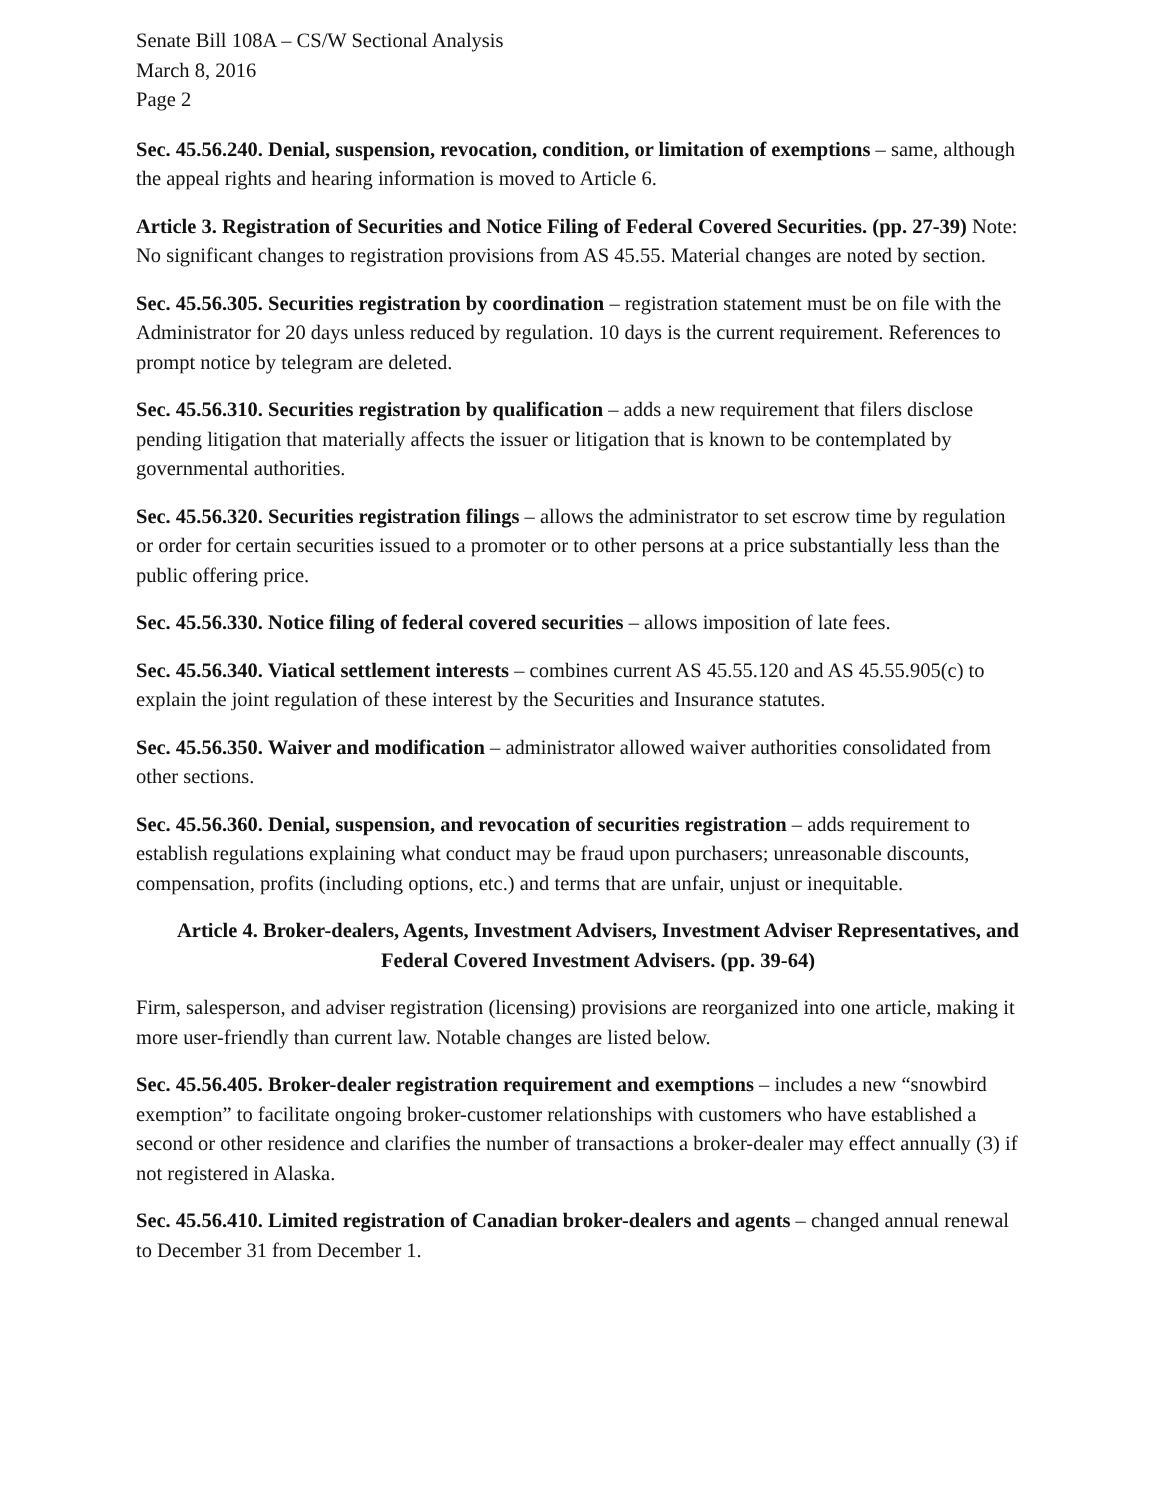Senate Bill 108A – CS/W Sectional Analysis
March 8, 2016
Page 2
Sec. 45.56.240. Denial, suspension, revocation, condition, or limitation of exemptions – same, although the appeal rights and hearing information is moved to Article 6.
Article 3. Registration of Securities and Notice Filing of Federal Covered Securities. (pp. 27-39) Note: No significant changes to registration provisions from AS 45.55. Material changes are noted by section.
Sec. 45.56.305. Securities registration by coordination – registration statement must be on file with the Administrator for 20 days unless reduced by regulation. 10 days is the current requirement. References to prompt notice by telegram are deleted.
Sec. 45.56.310. Securities registration by qualification – adds a new requirement that filers disclose pending litigation that materially affects the issuer or litigation that is known to be contemplated by governmental authorities.
Sec. 45.56.320. Securities registration filings – allows the administrator to set escrow time by regulation or order for certain securities issued to a promoter or to other persons at a price substantially less than the public offering price.
Sec. 45.56.330. Notice filing of federal covered securities – allows imposition of late fees.
Sec. 45.56.340. Viatical settlement interests – combines current AS 45.55.120 and AS 45.55.905(c) to explain the joint regulation of these interest by the Securities and Insurance statutes.
Sec. 45.56.350. Waiver and modification – administrator allowed waiver authorities consolidated from other sections.
Sec. 45.56.360. Denial, suspension, and revocation of securities registration – adds requirement to establish regulations explaining what conduct may be fraud upon purchasers; unreasonable discounts, compensation, profits (including options, etc.) and terms that are unfair, unjust or inequitable.
Article 4. Broker-dealers, Agents, Investment Advisers, Investment Adviser Representatives, and Federal Covered Investment Advisers. (pp. 39-64)
Firm, salesperson, and adviser registration (licensing) provisions are reorganized into one article, making it more user-friendly than current law. Notable changes are listed below.
Sec. 45.56.405. Broker-dealer registration requirement and exemptions – includes a new “snowbird exemption” to facilitate ongoing broker-customer relationships with customers who have established a second or other residence and clarifies the number of transactions a broker-dealer may effect annually (3) if not registered in Alaska.
Sec. 45.56.410. Limited registration of Canadian broker-dealers and agents – changed annual renewal to December 31 from December 1.